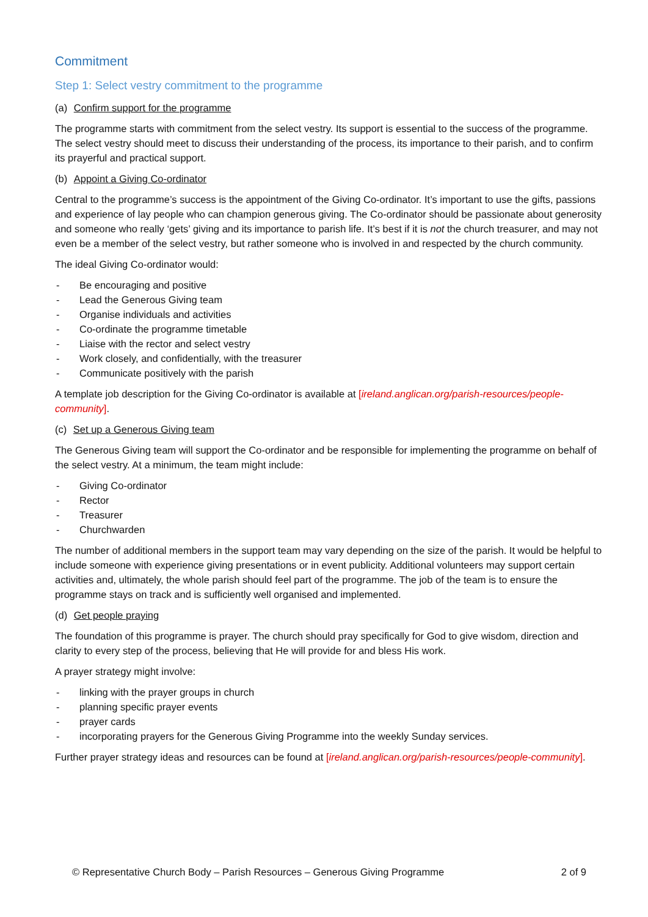Commitment
Step 1: Select vestry commitment to the programme
(a) Confirm support for the programme
The programme starts with commitment from the select vestry. Its support is essential to the success of the programme. The select vestry should meet to discuss their understanding of the process, its importance to their parish, and to confirm its prayerful and practical support.
(b) Appoint a Giving Co-ordinator
Central to the programme’s success is the appointment of the Giving Co-ordinator. It’s important to use the gifts, passions and experience of lay people who can champion generous giving. The Co-ordinator should be passionate about generosity and someone who really ‘gets’ giving and its importance to parish life. It’s best if it is not the church treasurer, and may not even be a member of the select vestry, but rather someone who is involved in and respected by the church community.
The ideal Giving Co-ordinator would:
- Be encouraging and positive
- Lead the Generous Giving team
- Organise individuals and activities
- Co-ordinate the programme timetable
- Liaise with the rector and select vestry
- Work closely, and confidentially, with the treasurer
- Communicate positively with the parish
A template job description for the Giving Co-ordinator is available at [ireland.anglican.org/parish-resources/people-community].
(c) Set up a Generous Giving team
The Generous Giving team will support the Co-ordinator and be responsible for implementing the programme on behalf of the select vestry. At a minimum, the team might include:
- Giving Co-ordinator
- Rector
- Treasurer
- Churchwarden
The number of additional members in the support team may vary depending on the size of the parish. It would be helpful to include someone with experience giving presentations or in event publicity. Additional volunteers may support certain activities and, ultimately, the whole parish should feel part of the programme. The job of the team is to ensure the programme stays on track and is sufficiently well organised and implemented.
(d) Get people praying
The foundation of this programme is prayer. The church should pray specifically for God to give wisdom, direction and clarity to every step of the process, believing that He will provide for and bless His work.
A prayer strategy might involve:
- linking with the prayer groups in church
- planning specific prayer events
- prayer cards
- incorporating prayers for the Generous Giving Programme into the weekly Sunday services.
Further prayer strategy ideas and resources can be found at [ireland.anglican.org/parish-resources/people-community].
© Representative Church Body – Parish Resources – Generous Giving Programme 2 of 9